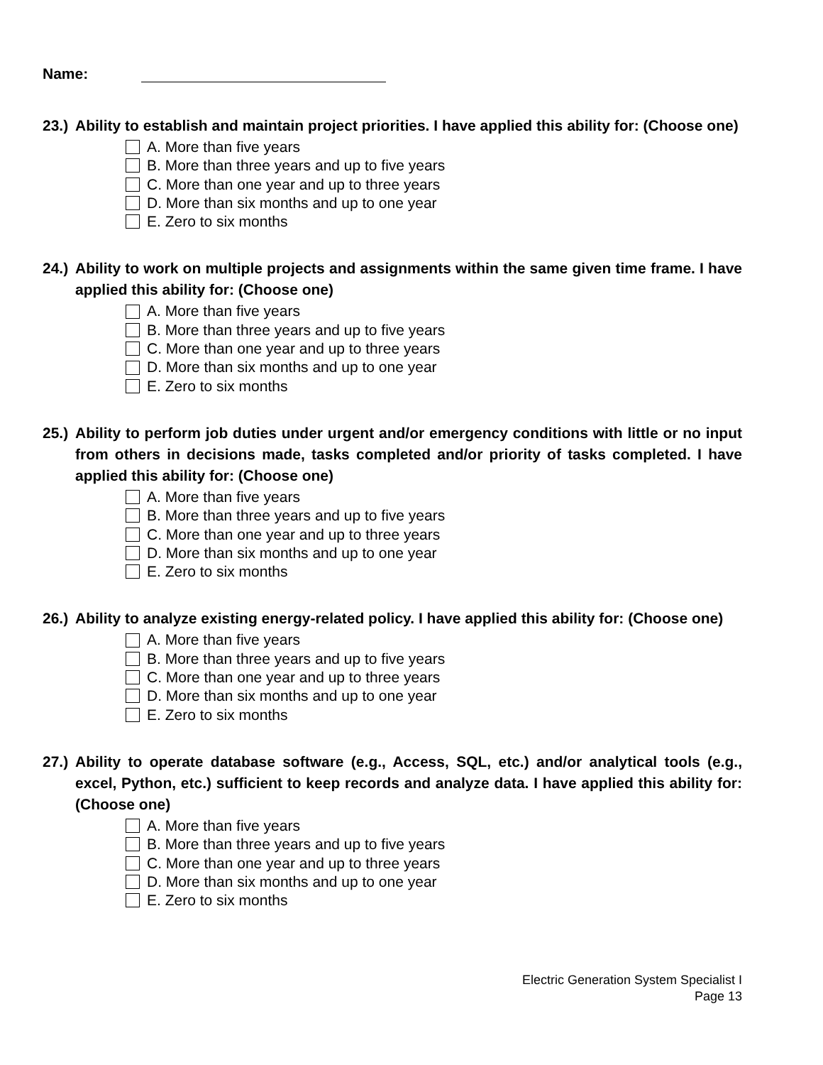Name:
23.) Ability to establish and maintain project priorities. I have applied this ability for: (Choose one)
A. More than five years
B. More than three years and up to five years
C. More than one year and up to three years
D. More than six months and up to one year
E. Zero to six months
24.) Ability to work on multiple projects and assignments within the same given time frame. I have applied this ability for: (Choose one)
A. More than five years
B. More than three years and up to five years
C. More than one year and up to three years
D. More than six months and up to one year
E. Zero to six months
25.) Ability to perform job duties under urgent and/or emergency conditions with little or no input from others in decisions made, tasks completed and/or priority of tasks completed. I have applied this ability for: (Choose one)
A. More than five years
B. More than three years and up to five years
C. More than one year and up to three years
D. More than six months and up to one year
E. Zero to six months
26.) Ability to analyze existing energy-related policy. I have applied this ability for: (Choose one)
A. More than five years
B. More than three years and up to five years
C. More than one year and up to three years
D. More than six months and up to one year
E. Zero to six months
27.) Ability to operate database software (e.g., Access, SQL, etc.) and/or analytical tools (e.g., excel, Python, etc.) sufficient to keep records and analyze data. I have applied this ability for: (Choose one)
A. More than five years
B. More than three years and up to five years
C. More than one year and up to three years
D. More than six months and up to one year
E. Zero to six months
Electric Generation System Specialist I
Page 13